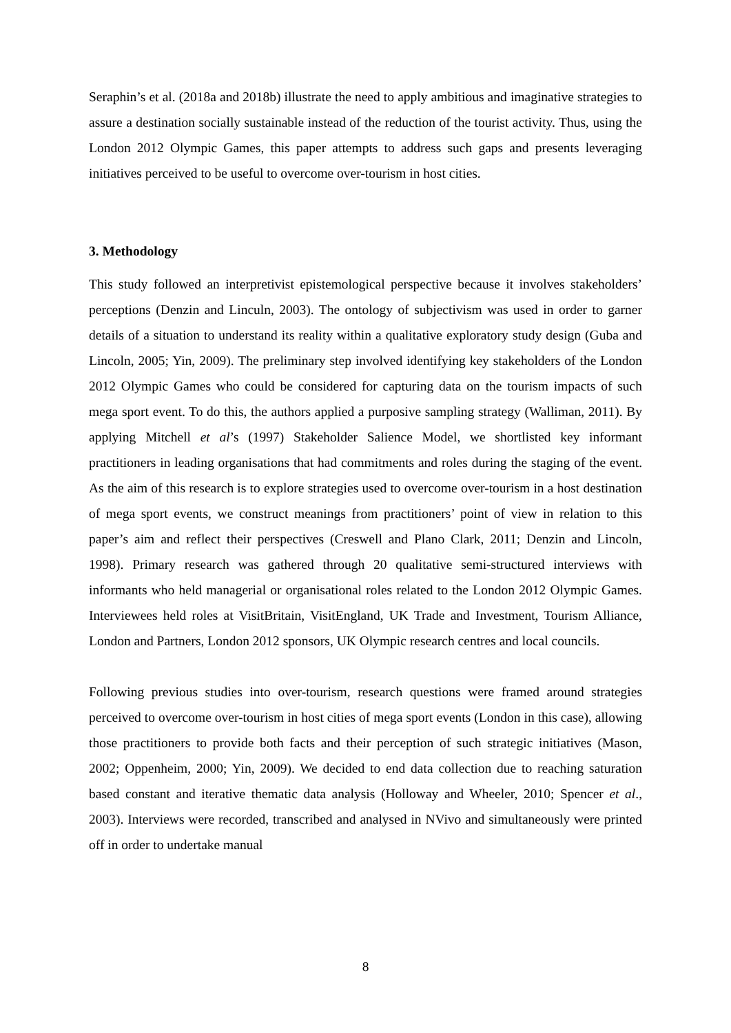Seraphin’s et al. (2018a and 2018b) illustrate the need to apply ambitious and imaginative strategies to assure a destination socially sustainable instead of the reduction of the tourist activity. Thus, using the London 2012 Olympic Games, this paper attempts to address such gaps and presents leveraging initiatives perceived to be useful to overcome over-tourism in host cities.
3. Methodology
This study followed an interpretivist epistemological perspective because it involves stakeholders’ perceptions (Denzin and Linculn, 2003). The ontology of subjectivism was used in order to garner details of a situation to understand its reality within a qualitative exploratory study design (Guba and Lincoln, 2005; Yin, 2009). The preliminary step involved identifying key stakeholders of the London 2012 Olympic Games who could be considered for capturing data on the tourism impacts of such mega sport event. To do this, the authors applied a purposive sampling strategy (Walliman, 2011). By applying Mitchell et al’s (1997) Stakeholder Salience Model, we shortlisted key informant practitioners in leading organisations that had commitments and roles during the staging of the event. As the aim of this research is to explore strategies used to overcome over-tourism in a host destination of mega sport events, we construct meanings from practitioners’ point of view in relation to this paper’s aim and reflect their perspectives (Creswell and Plano Clark, 2011; Denzin and Lincoln, 1998). Primary research was gathered through 20 qualitative semi-structured interviews with informants who held managerial or organisational roles related to the London 2012 Olympic Games. Interviewees held roles at VisitBritain, VisitEngland, UK Trade and Investment, Tourism Alliance, London and Partners, London 2012 sponsors, UK Olympic research centres and local councils.
Following previous studies into over-tourism, research questions were framed around strategies perceived to overcome over-tourism in host cities of mega sport events (London in this case), allowing those practitioners to provide both facts and their perception of such strategic initiatives (Mason, 2002; Oppenheim, 2000; Yin, 2009). We decided to end data collection due to reaching saturation based constant and iterative thematic data analysis (Holloway and Wheeler, 2010; Spencer et al., 2003). Interviews were recorded, transcribed and analysed in NVivo and simultaneously were printed off in order to undertake manual
8